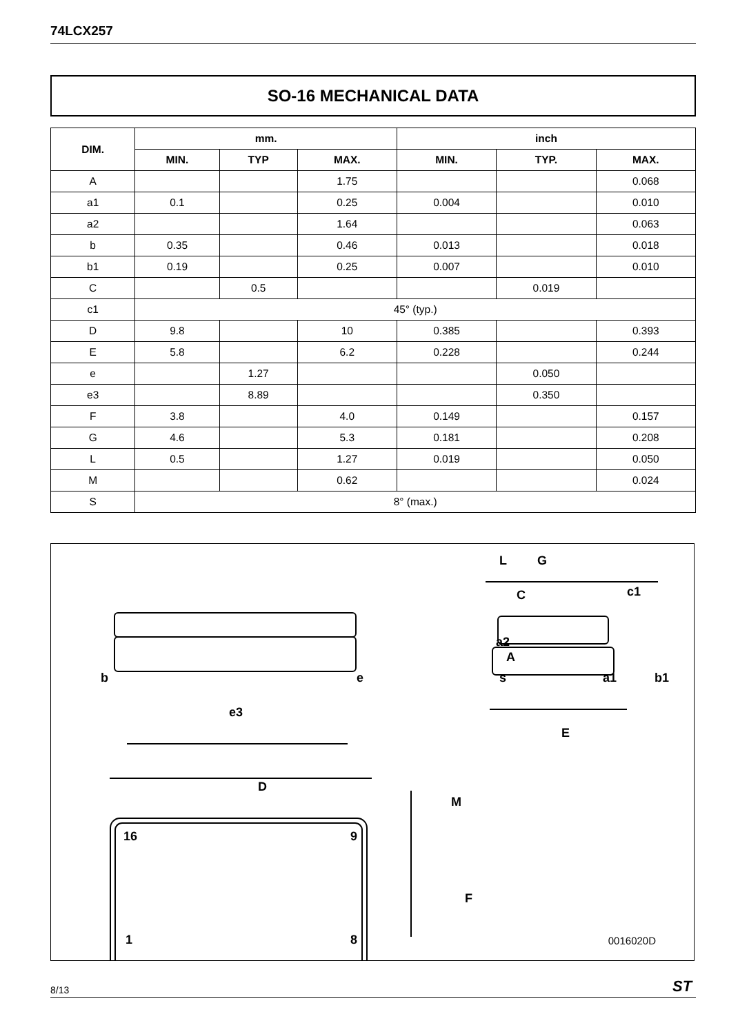74LCX257
SO-16 MECHANICAL DATA
| DIM. | mm. | | | inch | | |
| --- | --- | --- | --- | --- | --- | --- |
| | MIN. | TYP | MAX. | MIN. | TYP. | MAX. |
| A | | | 1.75 | | | 0.068 |
| a1 | 0.1 | | 0.25 | 0.004 | | 0.010 |
| a2 | | | 1.64 | | | 0.063 |
| b | 0.35 | | 0.46 | 0.013 | | 0.018 |
| b1 | 0.19 | | 0.25 | 0.007 | | 0.010 |
| C | | 0.5 | | | 0.019 | |
| c1 | 45° (typ.) | | | | | |
| D | 9.8 | | 10 | 0.385 | | 0.393 |
| E | 5.8 | | 6.2 | 0.228 | | 0.244 |
| e | | 1.27 | | | 0.050 | |
| e3 | | 8.89 | | | 0.350 | |
| F | 3.8 | | 4.0 | 0.149 | | 0.157 |
| G | 4.6 | | 5.3 | 0.181 | | 0.208 |
| L | 0.5 | | 1.27 | 0.019 | | 0.050 |
| M | | | 0.62 | | | 0.024 |
| S | 8° (max.) | | | | | |
G
L
c1
b
e
e3
D
M
F
E
16
9
1
8
s
C
a2
A
a1
b1
0016020D
8/13 ST